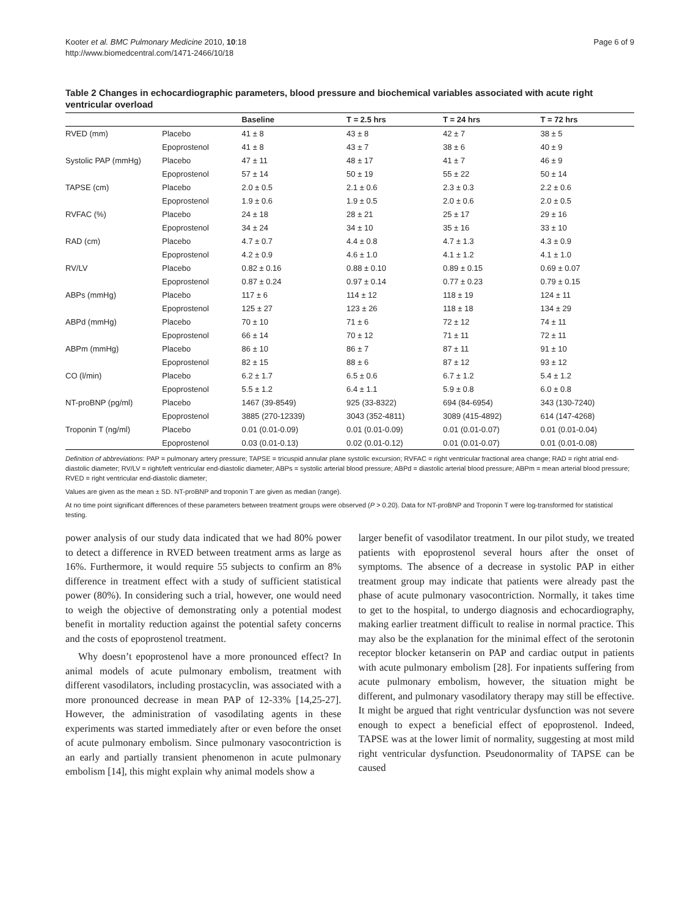Kooter et al. BMC Pulmonary Medicine 2010, 10:18
http://www.biomedcentral.com/1471-2466/10/18
Page 6 of 9
Table 2 Changes in echocardiographic parameters, blood pressure and biochemical variables associated with acute right ventricular overload
| | | Baseline | T = 2.5 hrs | T = 24 hrs | T = 72 hrs |
| --- | --- | --- | --- | --- | --- |
| RVED (mm) | Placebo | 41 ± 8 | 43 ± 8 | 42 ± 7 | 38 ± 5 |
| | Epoprostenol | 41 ± 8 | 43 ± 7 | 38 ± 6 | 40 ± 9 |
| Systolic PAP (mmHg) | Placebo | 47 ± 11 | 48 ± 17 | 41 ± 7 | 46 ± 9 |
| | Epoprostenol | 57 ± 14 | 50 ± 19 | 55 ± 22 | 50 ± 14 |
| TAPSE (cm) | Placebo | 2.0 ± 0.5 | 2.1 ± 0.6 | 2.3 ± 0.3 | 2.2 ± 0.6 |
| | Epoprostenol | 1.9 ± 0.6 | 1.9 ± 0.5 | 2.0 ± 0.6 | 2.0 ± 0.5 |
| RVFAC (%) | Placebo | 24 ± 18 | 28 ± 21 | 25 ± 17 | 29 ± 16 |
| | Epoprostenol | 34 ± 24 | 34 ± 10 | 35 ± 16 | 33 ± 10 |
| RAD (cm) | Placebo | 4.7 ± 0.7 | 4.4 ± 0.8 | 4.7 ± 1.3 | 4.3 ± 0.9 |
| | Epoprostenol | 4.2 ± 0.9 | 4.6 ± 1.0 | 4.1 ± 1.2 | 4.1 ± 1.0 |
| RV/LV | Placebo | 0.82 ± 0.16 | 0.88 ± 0.10 | 0.89 ± 0.15 | 0.69 ± 0.07 |
| | Epoprostenol | 0.87 ± 0.24 | 0.97 ± 0.14 | 0.77 ± 0.23 | 0.79 ± 0.15 |
| ABPs (mmHg) | Placebo | 117 ± 6 | 114 ± 12 | 118 ± 19 | 124 ± 11 |
| | Epoprostenol | 125 ± 27 | 123 ± 26 | 118 ± 18 | 134 ± 29 |
| ABPd (mmHg) | Placebo | 70 ± 10 | 71 ± 6 | 72 ± 12 | 74 ± 11 |
| | Epoprostenol | 66 ± 14 | 70 ± 12 | 71 ± 11 | 72 ± 11 |
| ABPm (mmHg) | Placebo | 86 ± 10 | 86 ± 7 | 87 ± 11 | 91 ± 10 |
| | Epoprostenol | 82 ± 15 | 88 ± 6 | 87 ± 12 | 93 ± 12 |
| CO (l/min) | Placebo | 6.2 ± 1.7 | 6.5 ± 0.6 | 6.7 ± 1.2 | 5.4 ± 1.2 |
| | Epoprostenol | 5.5 ± 1.2 | 6.4 ± 1.1 | 5.9 ± 0.8 | 6.0 ± 0.8 |
| NT-proBNP (pg/ml) | Placebo | 1467 (39-8549) | 925 (33-8322) | 694 (84-6954) | 343 (130-7240) |
| | Epoprostenol | 3885 (270-12339) | 3043 (352-4811) | 3089 (415-4892) | 614 (147-4268) |
| Troponin T (ng/ml) | Placebo | 0.01 (0.01-0.09) | 0.01 (0.01-0.09) | 0.01 (0.01-0.07) | 0.01 (0.01-0.04) |
| | Epoprostenol | 0.03 (0.01-0.13) | 0.02 (0.01-0.12) | 0.01 (0.01-0.07) | 0.01 (0.01-0.08) |
Definition of abbreviations: PAP = pulmonary artery pressure; TAPSE = tricuspid annular plane systolic excursion; RVFAC = right ventricular fractional area change; RAD = right atrial end-diastolic diameter; RV/LV = right/left ventricular end-diastolic diameter; ABPs = systolic arterial blood pressure; ABPd = diastolic arterial blood pressure; ABPm = mean arterial blood pressure; RVED = right ventricular end-diastolic diameter;
Values are given as the mean ± SD. NT-proBNP and troponin T are given as median (range).
At no time point significant differences of these parameters between treatment groups were observed (P > 0.20). Data for NT-proBNP and Troponin T were log-transformed for statistical testing.
power analysis of our study data indicated that we had 80% power to detect a difference in RVED between treatment arms as large as 16%. Furthermore, it would require 55 subjects to confirm an 8% difference in treatment effect with a study of sufficient statistical power (80%). In considering such a trial, however, one would need to weigh the objective of demonstrating only a potential modest benefit in mortality reduction against the potential safety concerns and the costs of epoprostenol treatment.
Why doesn’t epoprostenol have a more pronounced effect? In animal models of acute pulmonary embolism, treatment with different vasodilators, including prostacyclin, was associated with a more pronounced decrease in mean PAP of 12-33% [14,25-27]. However, the administration of vasodilating agents in these experiments was started immediately after or even before the onset of acute pulmonary embolism. Since pulmonary vasocontriction is an early and partially transient phenomenon in acute pulmonary embolism [14], this might explain why animal models show a
larger benefit of vasodilator treatment. In our pilot study, we treated patients with epoprostenol several hours after the onset of symptoms. The absence of a decrease in systolic PAP in either treatment group may indicate that patients were already past the phase of acute pulmonary vasocontriction. Normally, it takes time to get to the hospital, to undergo diagnosis and echocardiography, making earlier treatment difficult to realise in normal practice. This may also be the explanation for the minimal effect of the serotonin receptor blocker ketanserin on PAP and cardiac output in patients with acute pulmonary embolism [28]. For inpatients suffering from acute pulmonary embolism, however, the situation might be different, and pulmonary vasodilatory therapy may still be effective. It might be argued that right ventricular dysfunction was not severe enough to expect a beneficial effect of epoprostenol. Indeed, TAPSE was at the lower limit of normality, suggesting at most mild right ventricular dysfunction. Pseudonormality of TAPSE can be caused